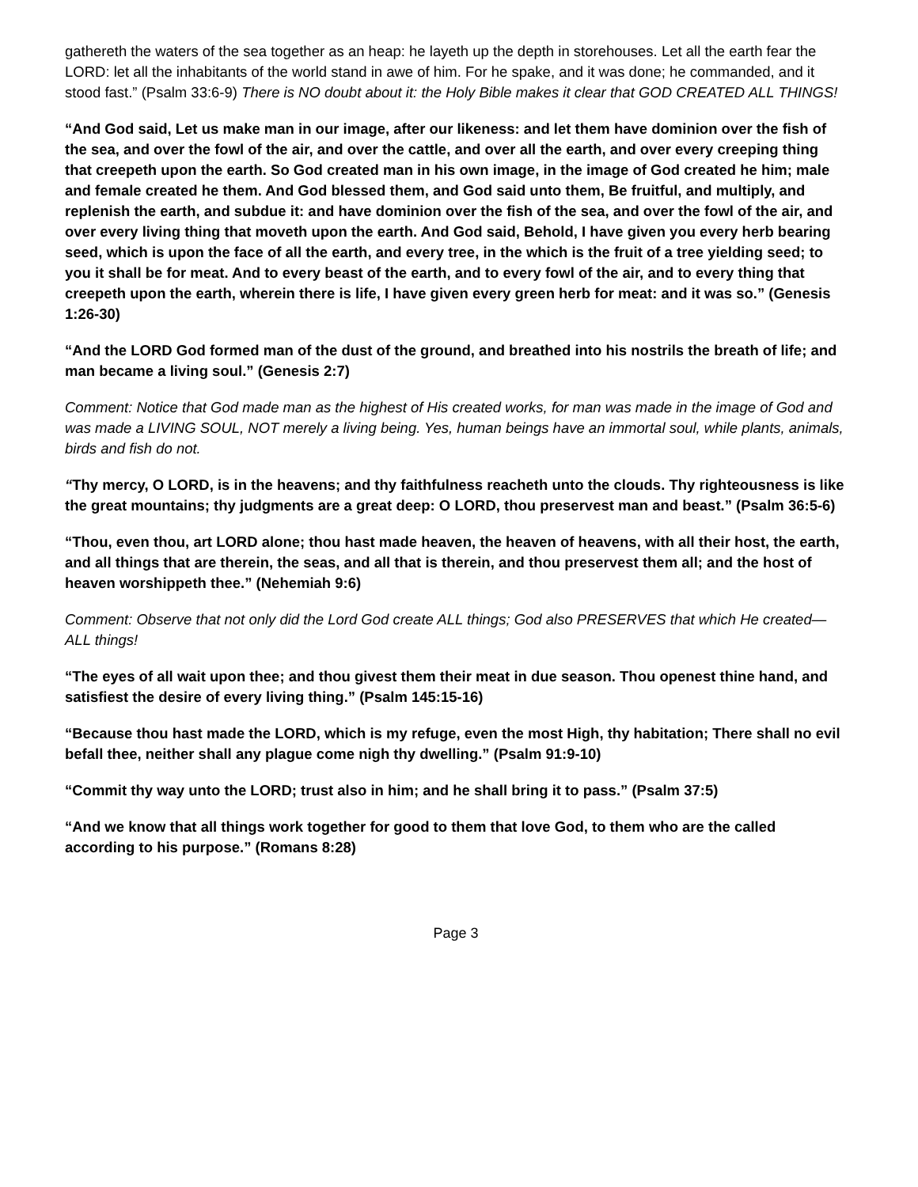gathereth the waters of the sea together as an heap: he layeth up the depth in storehouses. Let all the earth fear the LORD: let all the inhabitants of the world stand in awe of him. For he spake, and it was done; he commanded, and it stood fast.” (Psalm 33:6-9) There is NO doubt about it: the Holy Bible makes it clear that GOD CREATED ALL THINGS!
“And God said, Let us make man in our image, after our likeness: and let them have dominion over the fish of the sea, and over the fowl of the air, and over the cattle, and over all the earth, and over every creeping thing that creepeth upon the earth. So God created man in his own image, in the image of God created he him; male and female created he them. And God blessed them, and God said unto them, Be fruitful, and multiply, and replenish the earth, and subdue it: and have dominion over the fish of the sea, and over the fowl of the air, and over every living thing that moveth upon the earth. And God said, Behold, I have given you every herb bearing seed, which is upon the face of all the earth, and every tree, in the which is the fruit of a tree yielding seed; to you it shall be for meat. And to every beast of the earth, and to every fowl of the air, and to every thing that creepeth upon the earth, wherein there is life, I have given every green herb for meat: and it was so.” (Genesis 1:26-30)
“And the LORD God formed man of the dust of the ground, and breathed into his nostrils the breath of life; and man became a living soul.” (Genesis 2:7)
Comment: Notice that God made man as the highest of His created works, for man was made in the image of God and was made a LIVING SOUL, NOT merely a living being. Yes, human beings have an immortal soul, while plants, animals, birds and fish do not.
“Thy mercy, O LORD, is in the heavens; and thy faithfulness reacheth unto the clouds. Thy righteousness is like the great mountains; thy judgments are a great deep: O LORD, thou preservest man and beast.” (Psalm 36:5-6)
“Thou, even thou, art LORD alone; thou hast made heaven, the heaven of heavens, with all their host, the earth, and all things that are therein, the seas, and all that is therein, and thou preservest them all; and the host of heaven worshippeth thee.” (Nehemiah 9:6)
Comment: Observe that not only did the Lord God create ALL things; God also PRESERVES that which He created— ALL things!
“The eyes of all wait upon thee; and thou givest them their meat in due season. Thou openest thine hand, and satisfiest the desire of every living thing.” (Psalm 145:15-16)
“Because thou hast made the LORD, which is my refuge, even the most High, thy habitation; There shall no evil befall thee, neither shall any plague come nigh thy dwelling.” (Psalm 91:9-10)
“Commit thy way unto the LORD; trust also in him; and he shall bring it to pass.” (Psalm 37:5)
“And we know that all things work together for good to them that love God, to them who are the called according to his purpose.” (Romans 8:28)
Page 3